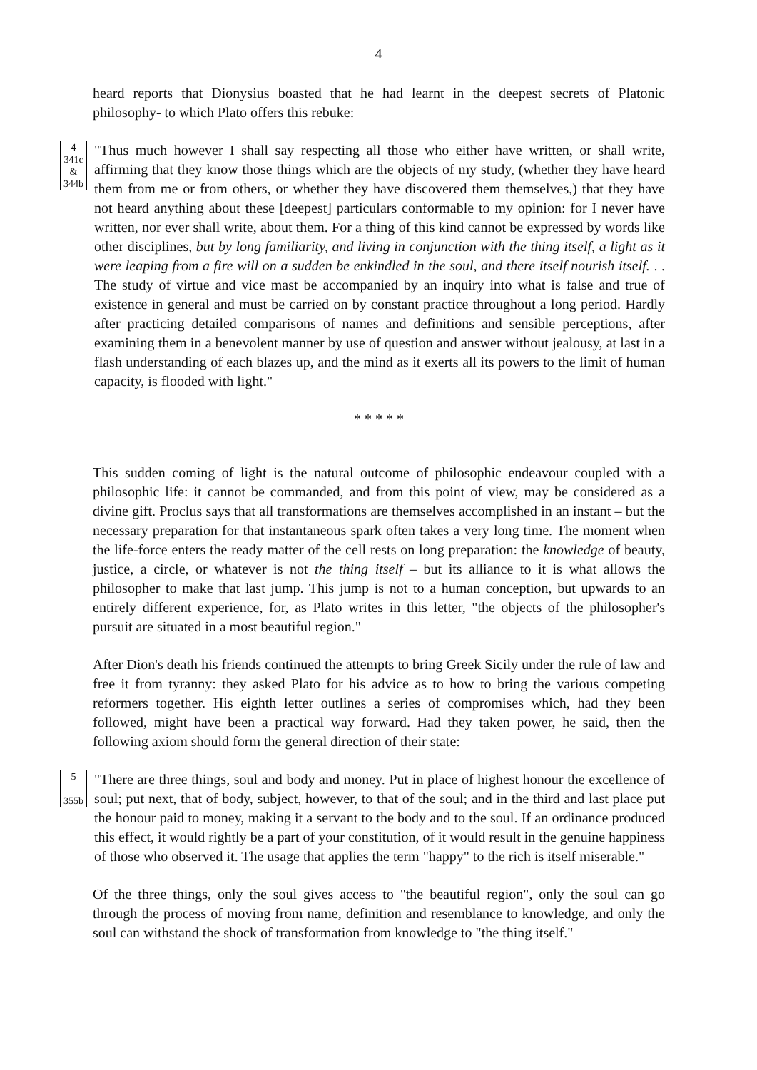4
heard reports that Dionysius boasted that he had learnt in the deepest secrets of Platonic philosophy- to which Plato offers this rebuke:
4
341c
&
344b
"Thus much however I shall say respecting all those who either have written, or shall write, affirming that they know those things which are the objects of my study, (whether they have heard them from me or from others, or whether they have discovered them themselves,) that they have not heard anything about these [deepest] particulars conformable to my opinion: for I never have written, nor ever shall write, about them. For a thing of this kind cannot be expressed by words like other disciplines, but by long familiarity, and living in conjunction with the thing itself, a light as it were leaping from a fire will on a sudden be enkindled in the soul, and there itself nourish itself. . . The study of virtue and vice mast be accompanied by an inquiry into what is false and true of existence in general and must be carried on by constant practice throughout a long period. Hardly after practicing detailed comparisons of names and definitions and sensible perceptions, after examining them in a benevolent manner by use of question and answer without jealousy, at last in a flash understanding of each blazes up, and the mind as it exerts all its powers to the limit of human capacity, is flooded with light."
* * * * *
This sudden coming of light is the natural outcome of philosophic endeavour coupled with a philosophic life: it cannot be commanded, and from this point of view, may be considered as a divine gift. Proclus says that all transformations are themselves accomplished in an instant – but the necessary preparation for that instantaneous spark often takes a very long time. The moment when the life-force enters the ready matter of the cell rests on long preparation: the knowledge of beauty, justice, a circle, or whatever is not the thing itself – but its alliance to it is what allows the philosopher to make that last jump. This jump is not to a human conception, but upwards to an entirely different experience, for, as Plato writes in this letter, "the objects of the philosopher's pursuit are situated in a most beautiful region."
After Dion's death his friends continued the attempts to bring Greek Sicily under the rule of law and free it from tyranny: they asked Plato for his advice as to how to bring the various competing reformers together. His eighth letter outlines a series of compromises which, had they been followed, might have been a practical way forward. Had they taken power, he said, then the following axiom should form the general direction of their state:
5
355b
"There are three things, soul and body and money. Put in place of highest honour the excellence of soul; put next, that of body, subject, however, to that of the soul; and in the third and last place put the honour paid to money, making it a servant to the body and to the soul. If an ordinance produced this effect, it would rightly be a part of your constitution, of it would result in the genuine happiness of those who observed it. The usage that applies the term "happy" to the rich is itself miserable."
Of the three things, only the soul gives access to "the beautiful region", only the soul can go through the process of moving from name, definition and resemblance to knowledge, and only the soul can withstand the shock of transformation from knowledge to "the thing itself."